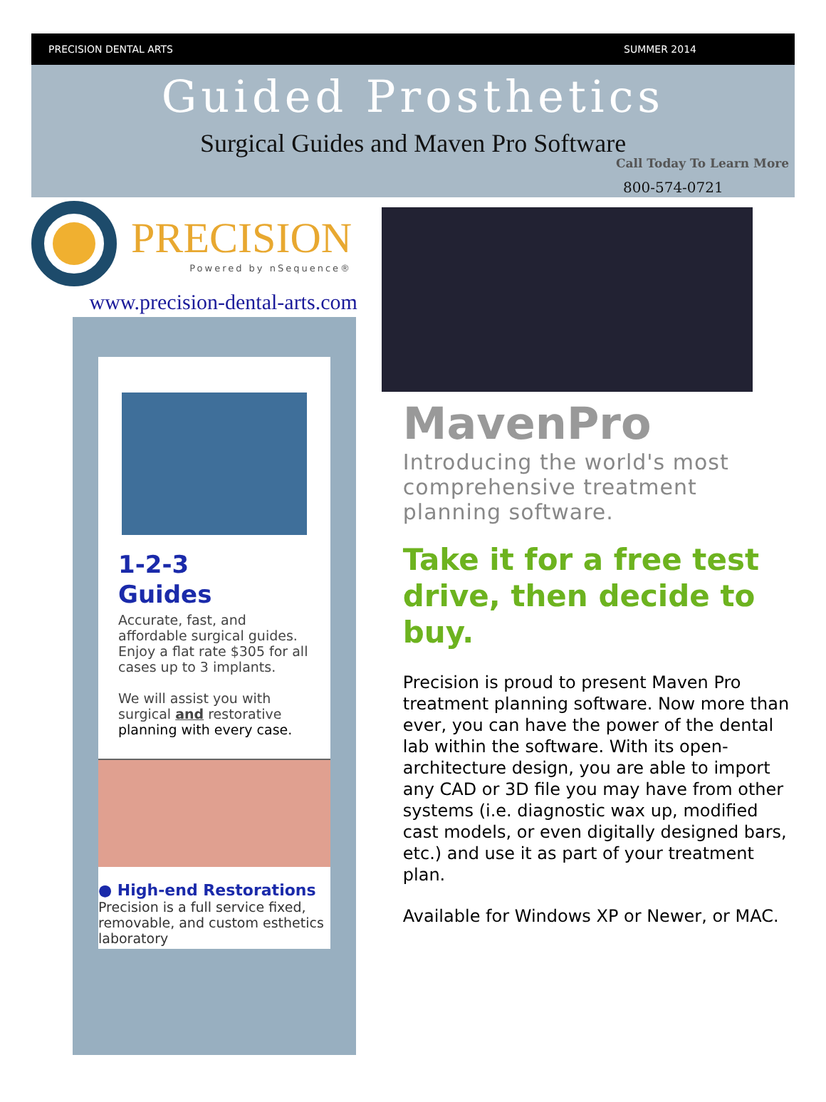PRECISION DENTAL ARTS SUMMER 2014
Guided Prosthetics
Surgical Guides and Maven Pro Software
Call Today To Learn More
800-574-0721
PRECISION
Powered by nSequence®
www.precision-dental-arts.com
1-2-3
Guides
Accurate, fast, and affordable surgical guides. Enjoy a flat rate $305 for all cases up to 3 implants.
We will assist you with surgical and restorative planning with every case.
● High-end Restorations
Precision is a full service fixed, removable, and custom esthetics laboratory
MavenPro
Introducing the world's most comprehensive treatment planning software.
Take it for a free test drive, then decide to buy.
Precision is proud to present Maven Pro treatment planning software. Now more than ever, you can have the power of the dental lab within the software. With its open-architecture design, you are able to import any CAD or 3D file you may have from other systems (i.e. diagnostic wax up, modified cast models, or even digitally designed bars, etc.) and use it as part of your treatment plan.
Available for Windows XP or Newer, or MAC.